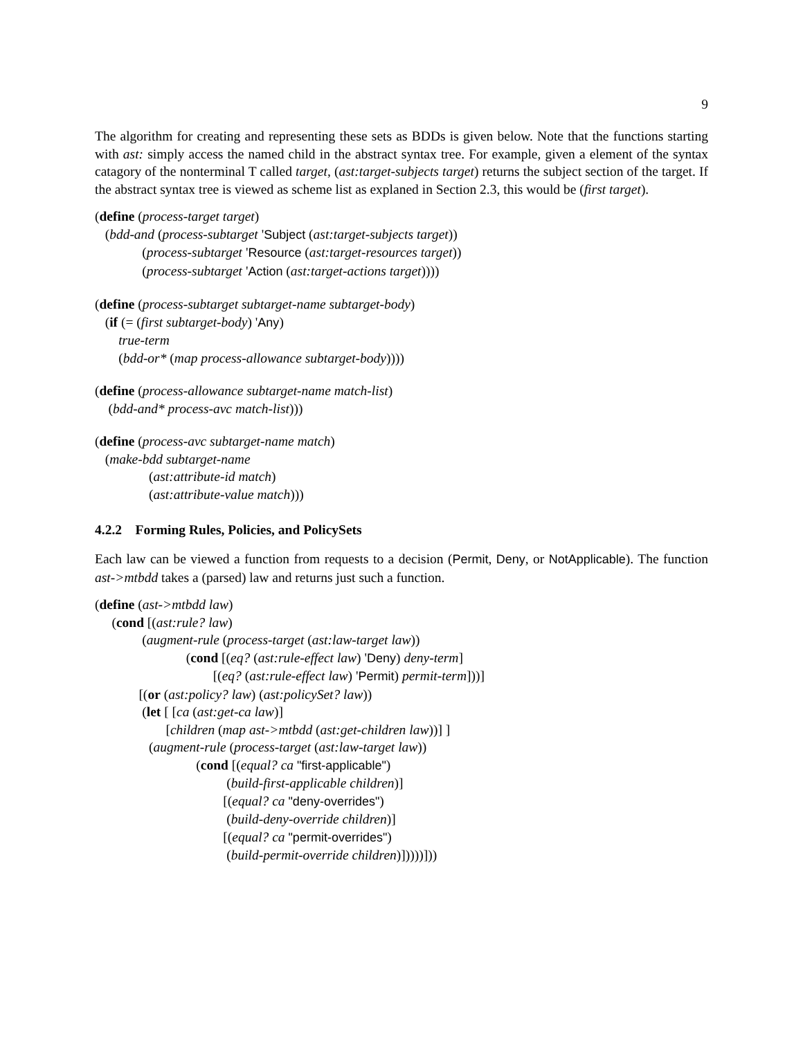9
The algorithm for creating and representing these sets as BDDs is given below. Note that the functions starting with ast: simply access the named child in the abstract syntax tree. For example, given a element of the syntax catagory of the nonterminal T called target, (ast:target-subjects target) returns the subject section of the target. If the abstract syntax tree is viewed as scheme list as explaned in Section 2.3, this would be (first target).
(define (process-target target)
(bdd-and (process-subtarget 'Subject (ast:target-subjects target))
(process-subtarget 'Resource (ast:target-resources target))
(process-subtarget 'Action (ast:target-actions target))))
(define (process-subtarget subtarget-name subtarget-body)
(if (= (first subtarget-body) 'Any)
true-term
(bdd-or* (map process-allowance subtarget-body))))
(define (process-allowance subtarget-name match-list)
(bdd-and* process-avc match-list)))
(define (process-avc subtarget-name match)
(make-bdd subtarget-name
(ast:attribute-id match)
(ast:attribute-value match)))
4.2.2 Forming Rules, Policies, and PolicySets
Each law can be viewed a function from requests to a decision (Permit, Deny, or NotApplicable). The function ast->mtbdd takes a (parsed) law and returns just such a function.
(define (ast->mtbdd law)
(cond [(ast:rule? law)
(augment-rule (process-target (ast:law-target law))
(cond [(eq? (ast:rule-effect law) 'Deny) deny-term]
[(eq? (ast:rule-effect law) 'Permit) permit-term]))]
[(or (ast:policy? law) (ast:policySet? law))
(let [ [ca (ast:get-ca law)]
[children (map ast->mtbdd (ast:get-children law))] ]
(augment-rule (process-target (ast:law-target law))
(cond [(equal? ca "first-applicable")
(build-first-applicable children)]
[(equal? ca "deny-overrides")
(build-deny-override children)]
[(equal? ca "permit-overrides")
(build-permit-override children)]))))]))